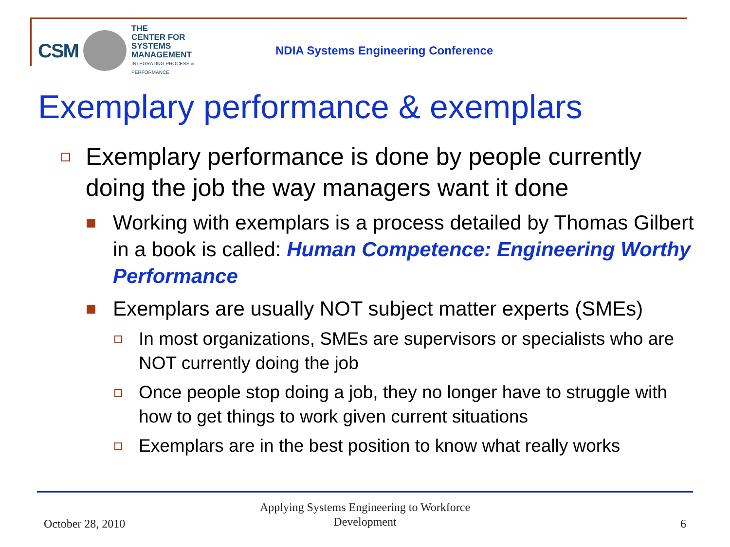CSM
THE
CENTER FOR
SYSTEMS MANAGEMENT
INTEGRATING PROCESS & PERFORMANCE
NDIA Systems Engineering Conference
Exemplary performance & exemplars
Exemplary performance is done by people currently doing the job the way managers want it done
Working with exemplars is a process detailed by Thomas Gilbert in a book is called: Human Competence: Engineering Worthy Performance
Exemplars are usually NOT subject matter experts (SMEs)
In most organizations, SMEs are supervisors or specialists who are NOT currently doing the job
Once people stop doing a job, they no longer have to struggle with how to get things to work given current situations
Exemplars are in the best position to know what really works
October 28, 2010
Applying Systems Engineering to Workforce Development
6